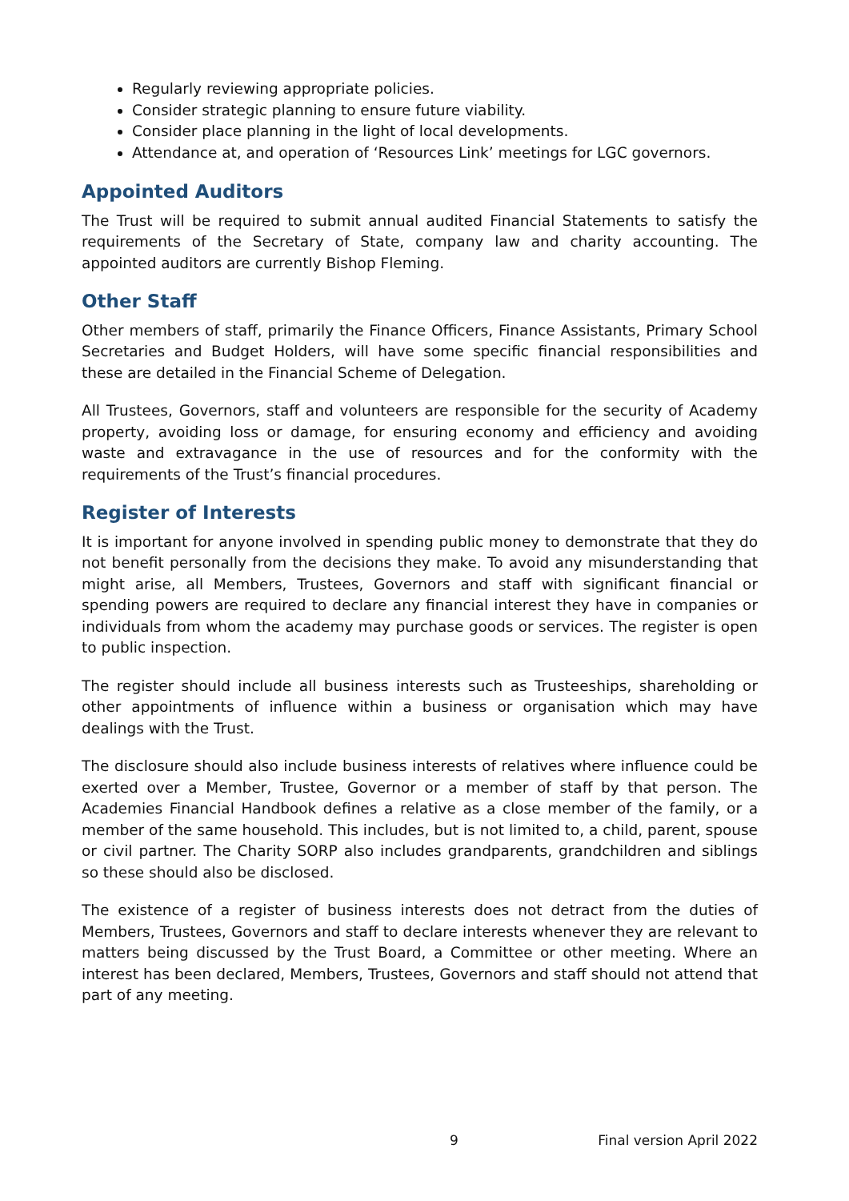Regularly reviewing appropriate policies.
Consider strategic planning to ensure future viability.
Consider place planning in the light of local developments.
Attendance at, and operation of ‘Resources Link’ meetings for LGC governors.
Appointed Auditors
The Trust will be required to submit annual audited Financial Statements to satisfy the requirements of the Secretary of State, company law and charity accounting. The appointed auditors are currently Bishop Fleming.
Other Staff
Other members of staff, primarily the Finance Officers, Finance Assistants, Primary School Secretaries and Budget Holders, will have some specific financial responsibilities and these are detailed in the Financial Scheme of Delegation.
All Trustees, Governors, staff and volunteers are responsible for the security of Academy property, avoiding loss or damage, for ensuring economy and efficiency and avoiding waste and extravagance in the use of resources and for the conformity with the requirements of the Trust’s financial procedures.
Register of Interests
It is important for anyone involved in spending public money to demonstrate that they do not benefit personally from the decisions they make. To avoid any misunderstanding that might arise, all Members, Trustees, Governors and staff with significant financial or spending powers are required to declare any financial interest they have in companies or individuals from whom the academy may purchase goods or services. The register is open to public inspection.
The register should include all business interests such as Trusteeships, shareholding or other appointments of influence within a business or organisation which may have dealings with the Trust.
The disclosure should also include business interests of relatives where influence could be exerted over a Member, Trustee, Governor or a member of staff by that person. The Academies Financial Handbook defines a relative as a close member of the family, or a member of the same household. This includes, but is not limited to, a child, parent, spouse or civil partner. The Charity SORP also includes grandparents, grandchildren and siblings so these should also be disclosed.
The existence of a register of business interests does not detract from the duties of Members, Trustees, Governors and staff to declare interests whenever they are relevant to matters being discussed by the Trust Board, a Committee or other meeting. Where an interest has been declared, Members, Trustees, Governors and staff should not attend that part of any meeting.
9 Final version April 2022